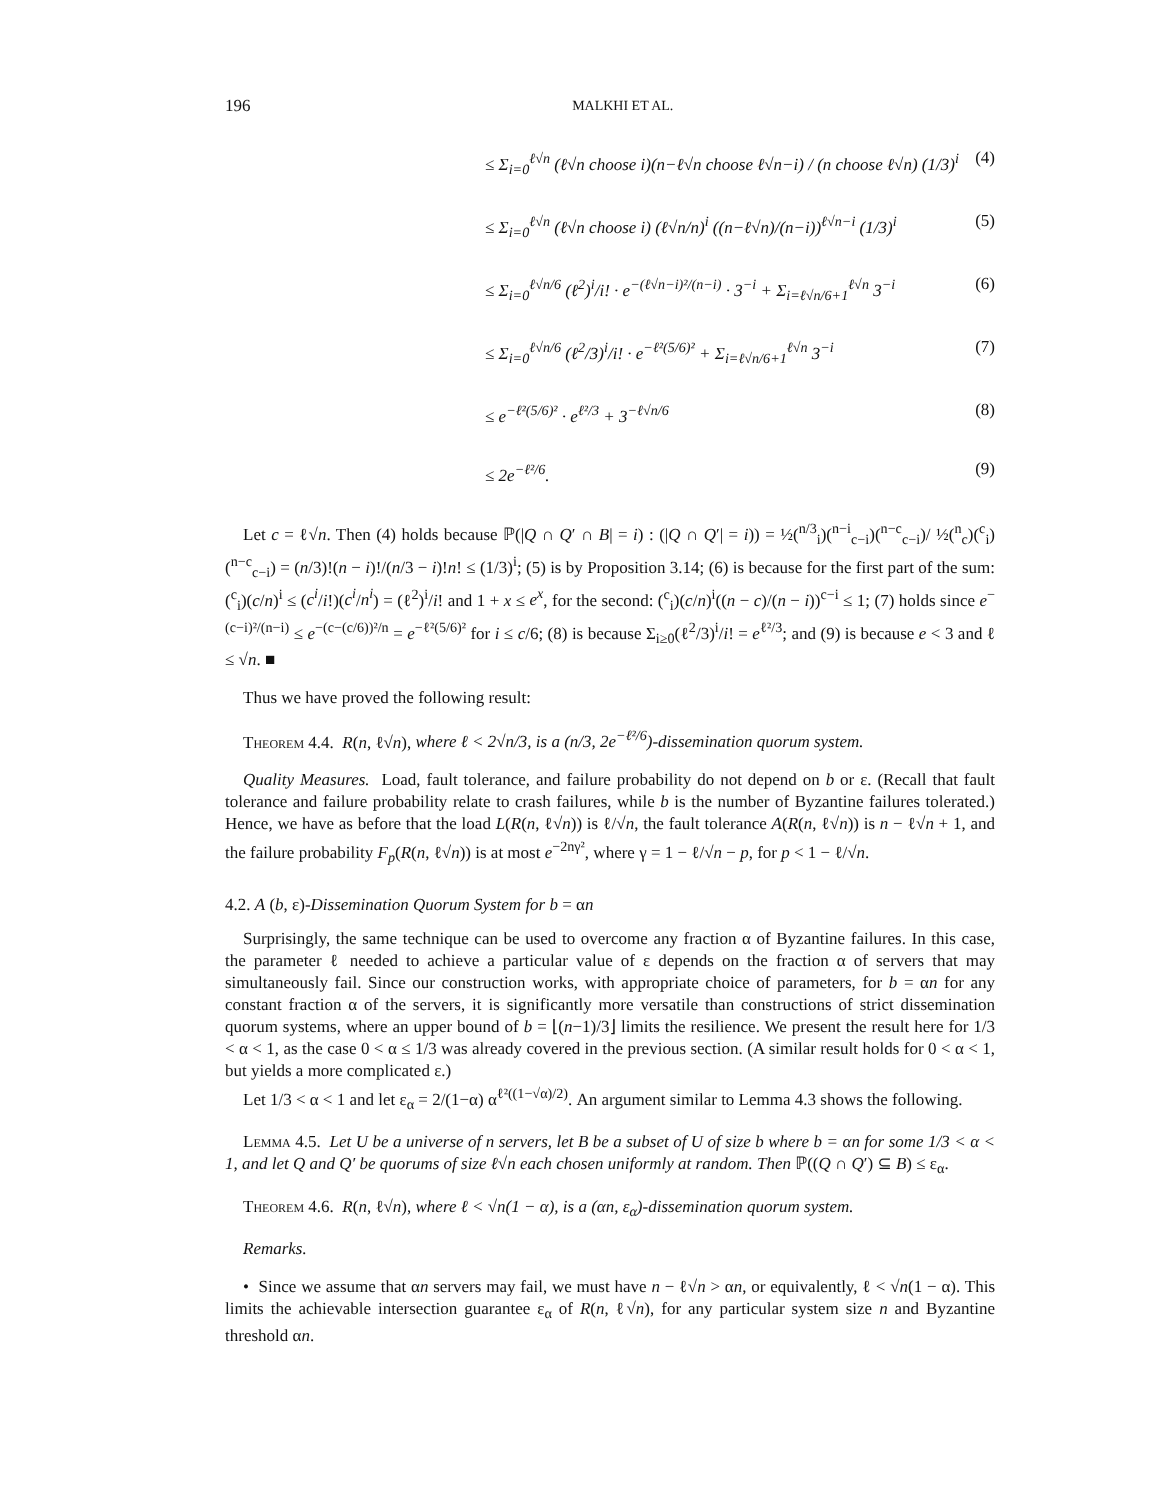196 MALKHI ET AL.
≤ Σ<sub>i=0</sub><sup>ℓ√n</sup> (ℓ√n choose i)(n−ℓ√n choose ℓ√n−i) / (n choose ℓ√n) (1/3)<sup>i</sup> (4)
≤ Σ<sub>i=0</sub><sup>ℓ√n</sup> (ℓ√n choose i) (ℓ√n/n)<sup>i</sup> ((n−ℓ√n)/(n−i))<sup>ℓ√n−i</sup> (1/3)<sup>i</sup> (5)
≤ Σ<sub>i=0</sub><sup>ℓ√n/6</sup> (ℓ<sup>2</sup>)<sup>i</sup>/i! · e<sup>−(ℓ√n−i)²/(n−i)</sup> · 3<sup>−i</sup> + Σ<sub>i=ℓ√n/6+1</sub><sup>ℓ√n</sup> 3<sup>−i</sup> (6)
≤ Σ<sub>i=0</sub><sup>ℓ√n/6</sup> (ℓ<sup>2</sup>/3)<sup>i</sup>/i! · e<sup>−ℓ²(5/6)²</sup> + Σ<sub>i=ℓ√n/6+1</sub><sup>ℓ√n</sup> 3<sup>−i</sup> (7)
≤ e<sup>−ℓ²(5/6)²</sup> · e<sup>ℓ²/3</sup> + 3<sup>−ℓ√n/6</sup> (8)
≤ 2e<sup>−ℓ²/6</sup>. (9)
Let c = ℓ√n. Then (4) holds because ℙ(|Q ∩ Q′ ∩ B| = i) : (|Q ∩ Q′| = i)) = ½(<sup>n/3</sup><sub>i</sub>)(<sup>n−i</sup><sub>c−i</sub>)(<sup>n−c</sup><sub>c−i</sub>)/ ½(<sup>n</sup><sub>c</sub>)(<sup>c</sup><sub>i</sub>)(<sup>n−c</sup><sub>c−i</sub>) = (n/3)!(n − i)!/(n/3 − i)!n! ≤ (1/3)<sup>i</sup>; (5) is by Proposition 3.14; (6) is because for the first part of the sum: (<sup>c</sup><sub>i</sub>)(c/n)<sup>i</sup> ≤ (c<sup>i</sup>/i!)(c<sup>i</sup>/n<sup>i</sup>) = (ℓ<sup>2</sup>)<sup>i</sup>/i! and 1 + x ≤ e<sup>x</sup>, for the second: (<sup>c</sup><sub>i</sub>)(c/n)<sup>i</sup>((n − c)/(n − i))<sup>c−i</sup> ≤ 1; (7) holds since e<sup>−(c−i)²/(n−i)</sup> ≤ e<sup>−(c−(c/6))²/n</sup> = e<sup>−ℓ²(5/6)²</sup> for i ≤ c/6; (8) is because Σ<sub>i≥0</sub>(ℓ<sup>2</sup>/3)<sup>i</sup>/i! = e<sup>ℓ²/3</sup>; and (9) is because e < 3 and ℓ ≤ √n. ■
Thus we have proved the following result:
Theorem 4.4. R(n, ℓ√n), where ℓ < 2√n/3, is a (n/3, 2e<sup>−ℓ²/6</sup>)-dissemination quorum system.
Quality Measures. Load, fault tolerance, and failure probability do not depend on b or ε. (Recall that fault tolerance and failure probability relate to crash failures, while b is the number of Byzantine failures tolerated.) Hence, we have as before that the load L(R(n, ℓ√n)) is ℓ/√n, the fault tolerance A(R(n, ℓ√n)) is n − ℓ√n + 1, and the failure probability F<sub>p</sub>(R(n, ℓ√n)) is at most e<sup>−2nγ²</sup>, where γ = 1 − ℓ/√n − p, for p < 1 − ℓ/√n.
4.2. A (b, ε)-Dissemination Quorum System for b = αn
Surprisingly, the same technique can be used to overcome any fraction α of Byzantine failures. In this case, the parameter ℓ needed to achieve a particular value of ε depends on the fraction α of servers that may simultaneously fail. Since our construction works, with appropriate choice of parameters, for b = αn for any constant fraction α of the servers, it is significantly more versatile than constructions of strict dissemination quorum systems, where an upper bound of b = ⌊(n−1)/3⌋ limits the resilience. We present the result here for 1/3 < α < 1, as the case 0 < α ≤ 1/3 was already covered in the previous section. (A similar result holds for 0 < α < 1, but yields a more complicated ε.)
Let 1/3 < α < 1 and let ε<sub>α</sub> = 2/(1−α) α<sup>ℓ²((1−√α)/2)</sup>. An argument similar to Lemma 4.3 shows the following.
Lemma 4.5. Let U be a universe of n servers, let B be a subset of U of size b where b = αn for some 1/3 < α < 1, and let Q and Q′ be quorums of size ℓ√n each chosen uniformly at random. Then ℙ((Q ∩ Q′) ⊆ B) ≤ ε<sub>α</sub>.
Theorem 4.6. R(n, ℓ√n), where ℓ < √n(1 − α), is a (αn, ε<sub>α</sub>)-dissemination quorum system.
Remarks.
• Since we assume that αn servers may fail, we must have n − ℓ√n > αn, or equivalently, ℓ < √n(1 − α). This limits the achievable intersection guarantee ε<sub>α</sub> of R(n, ℓ√n), for any particular system size n and Byzantine threshold αn.